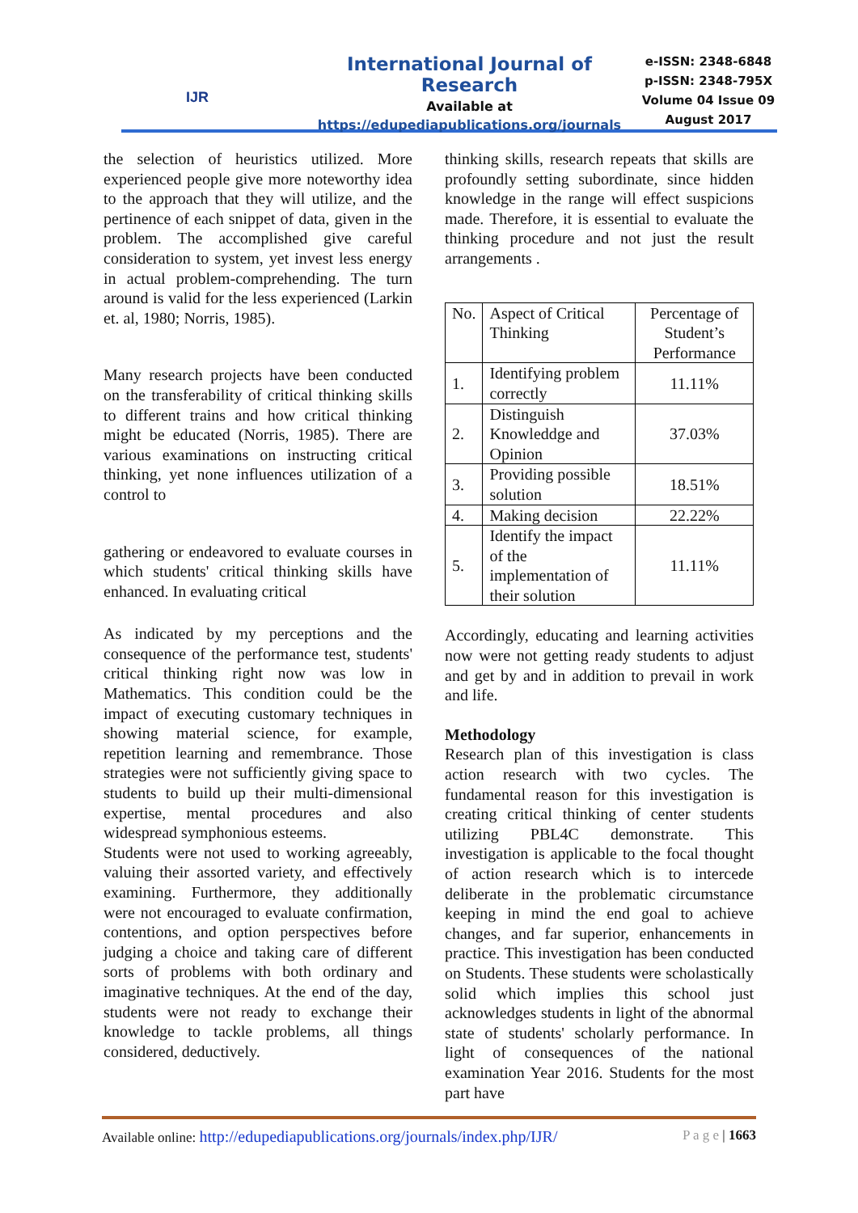IJR
International Journal of Research
Available at
https://edupediapublications.org/journals
e-ISSN: 2348-6848
p-ISSN: 2348-795X
Volume 04 Issue 09
August 2017
the selection of heuristics utilized. More experienced people give more noteworthy idea to the approach that they will utilize, and the pertinence of each snippet of data, given in the problem. The accomplished give careful consideration to system, yet invest less energy in actual problem-comprehending. The turn around is valid for the less experienced (Larkin et. al, 1980; Norris, 1985).
Many research projects have been conducted on the transferability of critical thinking skills to different trains and how critical thinking might be educated (Norris, 1985). There are various examinations on instructing critical thinking, yet none influences utilization of a control to
gathering or endeavored to evaluate courses in which students' critical thinking skills have enhanced. In evaluating critical
As indicated by my perceptions and the consequence of the performance test, students' critical thinking right now was low in Mathematics. This condition could be the impact of executing customary techniques in showing material science, for example, repetition learning and remembrance. Those strategies were not sufficiently giving space to students to build up their multi-dimensional expertise, mental procedures and also widespread symphonious esteems.
Students were not used to working agreeably, valuing their assorted variety, and effectively examining. Furthermore, they additionally were not encouraged to evaluate confirmation, contentions, and option perspectives before judging a choice and taking care of different sorts of problems with both ordinary and imaginative techniques. At the end of the day, students were not ready to exchange their knowledge to tackle problems, all things considered, deductively.
thinking skills, research repeats that skills are profoundly setting subordinate, since hidden knowledge in the range will effect suspicions made. Therefore, it is essential to evaluate the thinking procedure and not just the result arrangements .
| No. | Aspect of Critical Thinking | Percentage of Student’s Performance |
| 1. | Identifying problem correctly | 11.11% |
| 2. | Distinguish Knowleddge and Opinion | 37.03% |
| 3. | Providing possible solution | 18.51% |
| 4. | Making decision | 22.22% |
| 5. | Identify the impact of the implementation of their solution | 11.11% |
Accordingly, educating and learning activities now were not getting ready students to adjust and get by and in addition to prevail in work and life.
Methodology
Research plan of this investigation is class action research with two cycles. The fundamental reason for this investigation is creating critical thinking of center students utilizing PBL4C demonstrate. This investigation is applicable to the focal thought of action research which is to intercede deliberate in the problematic circumstance keeping in mind the end goal to achieve changes, and far superior, enhancements in practice. This investigation has been conducted on Students. These students were scholastically solid which implies this school just acknowledges students in light of the abnormal state of students' scholarly performance. In light of consequences of the national examination Year 2016. Students for the most part have
Available online: http://edupediapublications.org/journals/index.php/IJR/ P a g e | 1663